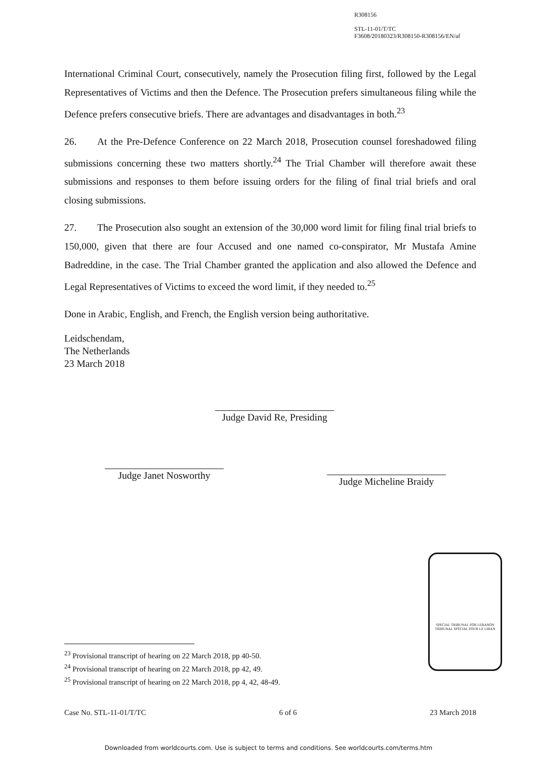R308156
STL-11-01/T/TC
F3608/20180323/R308150-R308156/EN/af
International Criminal Court, consecutively, namely the Prosecution filing first, followed by the Legal Representatives of Victims and then the Defence. The Prosecution prefers simultaneous filing while the Defence prefers consecutive briefs. There are advantages and disadvantages in both.<sup>23</sup>
26. At the Pre-Defence Conference on 22 March 2018, Prosecution counsel foreshadowed filing submissions concerning these two matters shortly.<sup>24</sup> The Trial Chamber will therefore await these submissions and responses to them before issuing orders for the filing of final trial briefs and oral closing submissions.
27. The Prosecution also sought an extension of the 30,000 word limit for filing final trial briefs to 150,000, given that there are four Accused and one named co-conspirator, Mr Mustafa Amine Badreddine, in the case. The Trial Chamber granted the application and also allowed the Defence and Legal Representatives of Victims to exceed the word limit, if they needed to.<sup>25</sup>
Done in Arabic, English, and French, the English version being authoritative.
Leidschendam,
The Netherlands
23 March 2018
Judge David Re, Presiding
Judge Janet Nosworthy
Judge Micheline Braidy
SPECIAL TRIBUNAL FOR LEBANON
TRIBUNAL SPÉCIAL POUR LE LIBAN
<sup>23</sup> Provisional transcript of hearing on 22 March 2018, pp 40-50.
<sup>24</sup> Provisional transcript of hearing on 22 March 2018, pp 42, 49.
<sup>25</sup> Provisional transcript of hearing on 22 March 2018, pp 4, 42, 48-49.
Case No. STL-11-01/T/TC 6 of 6 23 March 2018
Downloaded from worldcourts.com. Use is subject to terms and conditions. See worldcourts.com/terms.htm